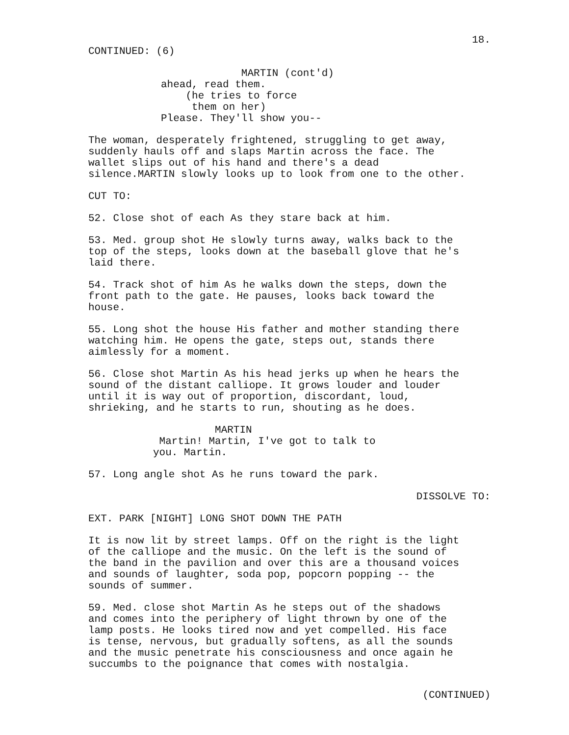18.
CONTINUED: (6)
MARTIN (cont'd)
ahead, read them. (he tries to force them on her) Please. They'll show you--
The woman, desperately frightened, struggling to get away, suddenly hauls off and slaps Martin across the face. The wallet slips out of his hand and there's a dead silence.MARTIN slowly looks up to look from one to the other.
CUT TO:
52. Close shot of each As they stare back at him.
53. Med. group shot He slowly turns away, walks back to the top of the steps, looks down at the baseball glove that he's laid there.
54. Track shot of him As he walks down the steps, down the front path to the gate. He pauses, looks back toward the house.
55. Long shot the house His father and mother standing there watching him. He opens the gate, steps out, stands there aimlessly for a moment.
56. Close shot Martin As his head jerks up when he hears the sound of the distant calliope. It grows louder and louder until it is way out of proportion, discordant, loud, shrieking, and he starts to run, shouting as he does.
MARTIN Martin! Martin, I've got to talk to you. Martin.
57. Long angle shot As he runs toward the park.
DISSOLVE TO:
EXT. PARK [NIGHT] LONG SHOT DOWN THE PATH
It is now lit by street lamps. Off on the right is the light of the calliope and the music. On the left is the sound of the band in the pavilion and over this are a thousand voices and sounds of laughter, soda pop, popcorn popping -- the sounds of summer.
59. Med. close shot Martin As he steps out of the shadows and comes into the periphery of light thrown by one of the lamp posts. He looks tired now and yet compelled. His face is tense, nervous, but gradually softens, as all the sounds and the music penetrate his consciousness and once again he succumbs to the poignance that comes with nostalgia.
(CONTINUED)